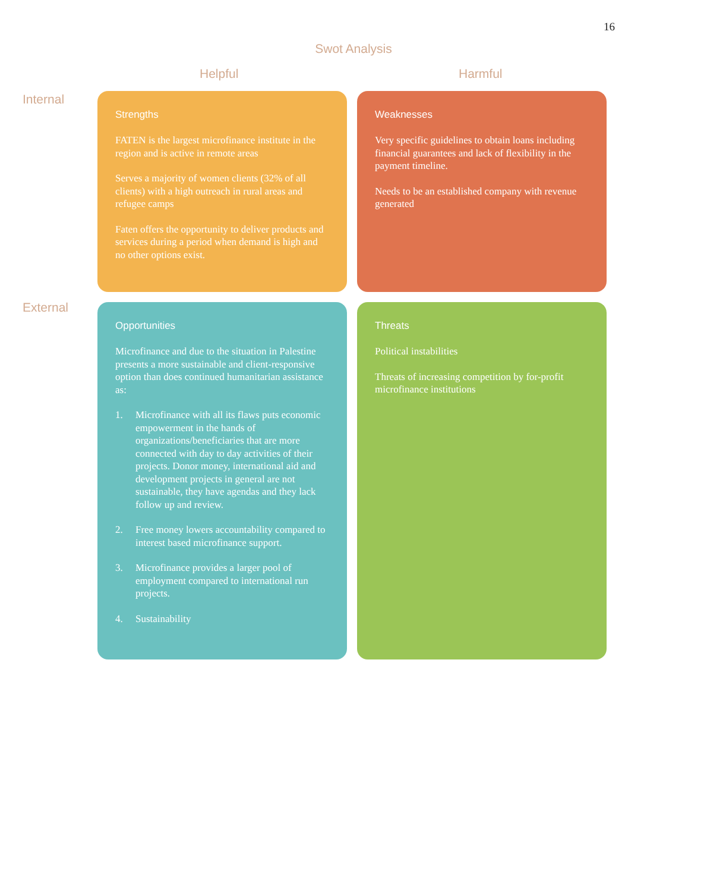16
Swot Analysis
Helpful Harmful
Internal
Strengths
FATEN is the largest microfinance institute in the region and is active in remote areas
Serves a majority of women clients (32% of all clients) with a high outreach in rural areas and refugee camps
Faten offers the opportunity to deliver products and services during a period when demand is high and no other options exist.
Weaknesses
Very specific guidelines to obtain loans including financial guarantees and lack of flexibility in the payment timeline.
Needs to be an established company with revenue generated
External
Opportunities
Microfinance and due to the situation in Palestine presents a more sustainable and client-responsive option than does continued humanitarian assistance as:
1. Microfinance with all its flaws puts economic empowerment in the hands of organizations/beneficiaries that are more connected with day to day activities of their projects. Donor money, international aid and development projects in general are not sustainable, they have agendas and they lack follow up and review.
2. Free money lowers accountability compared to interest based microfinance support.
3. Microfinance provides a larger pool of employment compared to international run projects.
4. Sustainability
Threats
Political instabilities
Threats of increasing competition by for-profit microfinance institutions